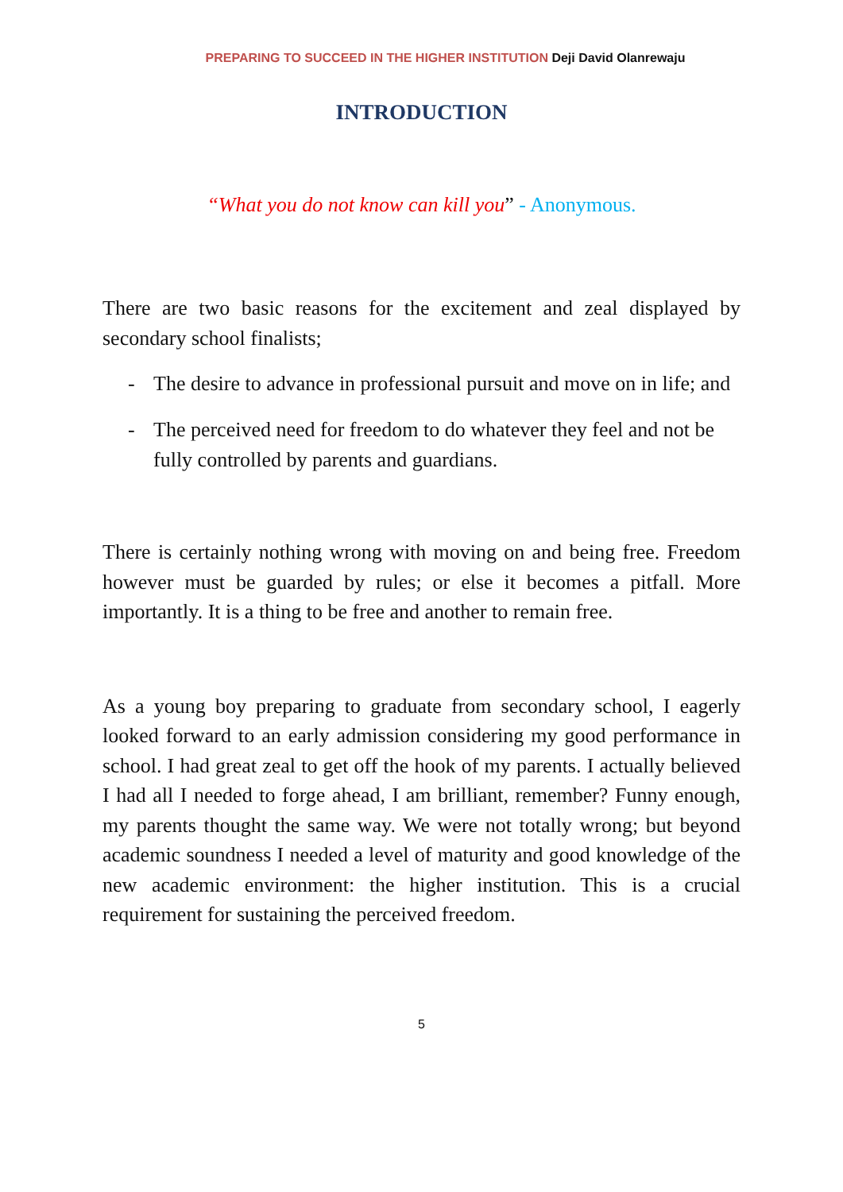PREPARING TO SUCCEED IN THE HIGHER INSTITUTION Deji David Olanrewaju
INTRODUCTION
“What you do not know can kill you” - Anonymous.
There are two basic reasons for the excitement and zeal displayed by secondary school finalists;
- The desire to advance in professional pursuit and move on in life; and
- The perceived need for freedom to do whatever they feel and not be fully controlled by parents and guardians.
There is certainly nothing wrong with moving on and being free. Freedom however must be guarded by rules; or else it becomes a pitfall. More importantly. It is a thing to be free and another to remain free.
As a young boy preparing to graduate from secondary school, I eagerly looked forward to an early admission considering my good performance in school. I had great zeal to get off the hook of my parents. I actually believed I had all I needed to forge ahead, I am brilliant, remember? Funny enough, my parents thought the same way. We were not totally wrong; but beyond academic soundness I needed a level of maturity and good knowledge of the new academic environment: the higher institution. This is a crucial requirement for sustaining the perceived freedom.
5